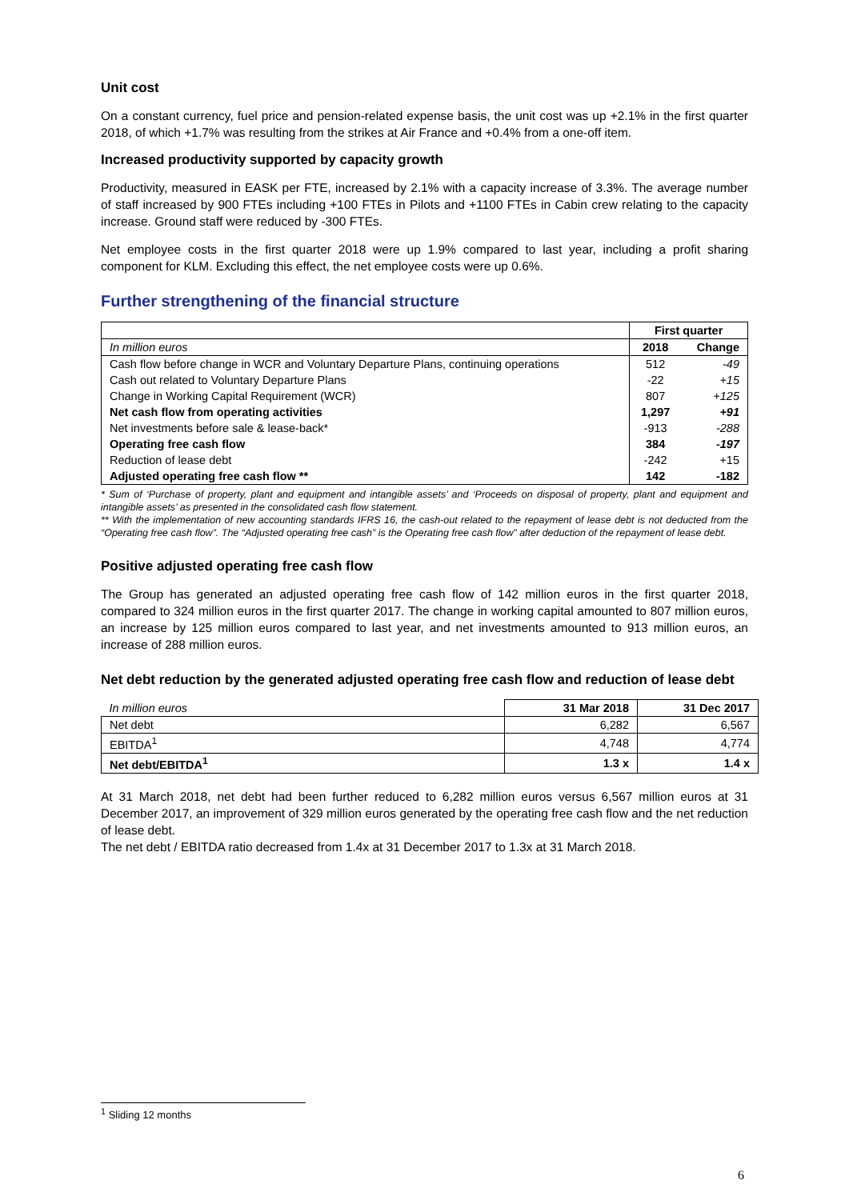Unit cost
On a constant currency, fuel price and pension-related expense basis, the unit cost was up +2.1% in the first quarter 2018, of which +1.7% was resulting from the strikes at Air France and +0.4% from a one-off item.
Increased productivity supported by capacity growth
Productivity, measured in EASK per FTE, increased by 2.1% with a capacity increase of 3.3%. The average number of staff increased by 900 FTEs including +100 FTEs in Pilots and +1100 FTEs in Cabin crew relating to the capacity increase. Ground staff were reduced by -300 FTEs.
Net employee costs in the first quarter 2018 were up 1.9% compared to last year, including a profit sharing component for KLM. Excluding this effect, the net employee costs were up 0.6%.
Further strengthening of the financial structure
| | First quarter | |
| In million euros | 2018 | Change |
| Cash flow before change in WCR and Voluntary Departure Plans, continuing operations | 512 | -49 |
| Cash out related to Voluntary Departure Plans | -22 | +15 |
| Change in Working Capital Requirement (WCR) | 807 | +125 |
| Net cash flow from operating activities | 1,297 | +91 |
| Net investments before sale & lease-back* | -913 | -288 |
| Operating free cash flow | 384 | -197 |
| Reduction of lease debt | -242 | +15 |
| Adjusted operating free cash flow ** | 142 | -182 |
* Sum of ‘Purchase of property, plant and equipment and intangible assets’ and ‘Proceeds on disposal of property, plant and equipment and intangible assets’ as presented in the consolidated cash flow statement.
** With the implementation of new accounting standards IFRS 16, the cash-out related to the repayment of lease debt is not deducted from the “Operating free cash flow”. The “Adjusted operating free cash” is the Operating free cash flow” after deduction of the repayment of lease debt.
Positive adjusted operating free cash flow
The Group has generated an adjusted operating free cash flow of 142 million euros in the first quarter 2018, compared to 324 million euros in the first quarter 2017. The change in working capital amounted to 807 million euros, an increase by 125 million euros compared to last year, and net investments amounted to 913 million euros, an increase of 288 million euros.
Net debt reduction by the generated adjusted operating free cash flow and reduction of lease debt
| In million euros | 31 Mar 2018 | 31 Dec 2017 |
| Net debt | 6,282 | 6,567 |
| EBITDA<sup>1</sup> | 4,748 | 4,774 |
| Net debt/EBITDA<sup>1</sup> | 1.3 x | 1.4 x |
At 31 March 2018, net debt had been further reduced to 6,282 million euros versus 6,567 million euros at 31 December 2017, an improvement of 329 million euros generated by the operating free cash flow and the net reduction of lease debt.
The net debt / EBITDA ratio decreased from 1.4x at 31 December 2017 to 1.3x at 31 March 2018.
<sup>1</sup> Sliding 12 months
6